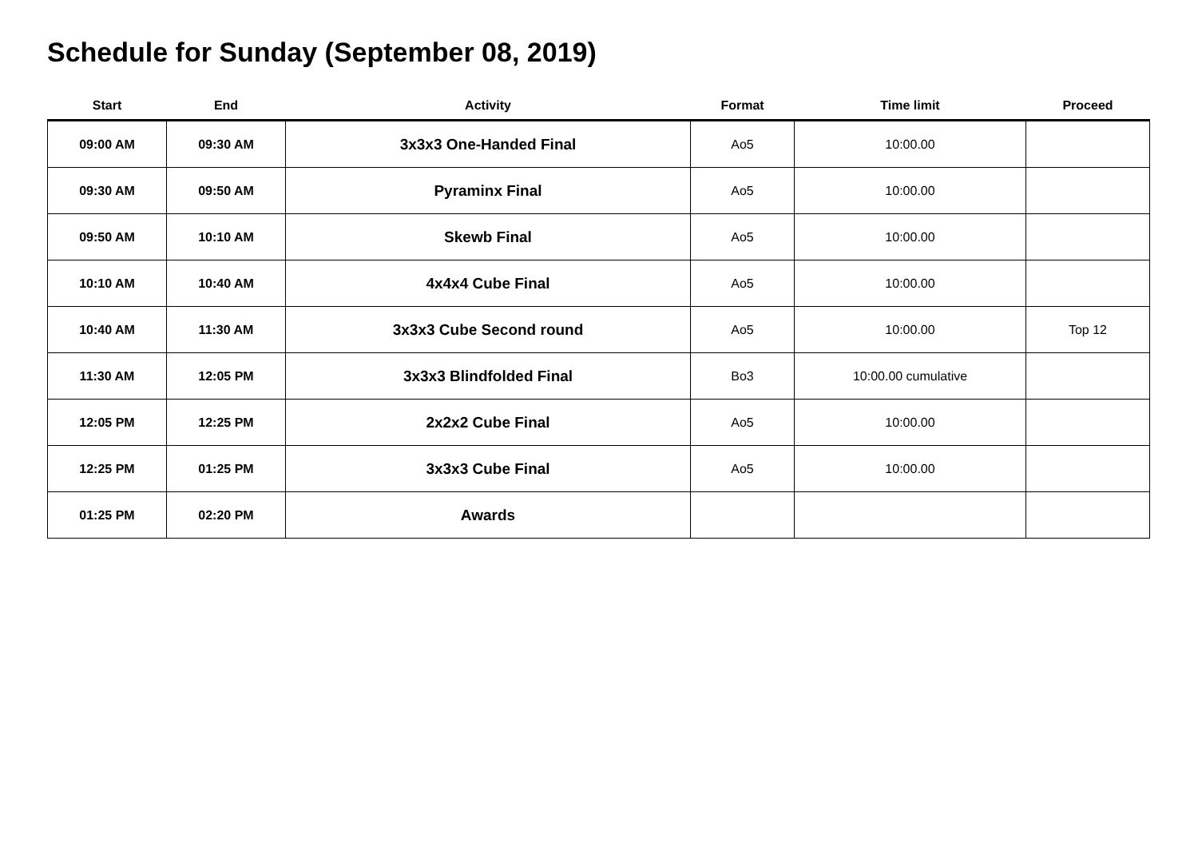Schedule for Sunday (September 08, 2019)
| Start | End | Activity | Format | Time limit | Proceed |
| --- | --- | --- | --- | --- | --- |
| 09:00 AM | 09:30 AM | 3x3x3 One-Handed Final | Ao5 | 10:00.00 | |
| 09:30 AM | 09:50 AM | Pyraminx Final | Ao5 | 10:00.00 | |
| 09:50 AM | 10:10 AM | Skewb Final | Ao5 | 10:00.00 | |
| 10:10 AM | 10:40 AM | 4x4x4 Cube Final | Ao5 | 10:00.00 | |
| 10:40 AM | 11:30 AM | 3x3x3 Cube Second round | Ao5 | 10:00.00 | Top 12 |
| 11:30 AM | 12:05 PM | 3x3x3 Blindfolded Final | Bo3 | 10:00.00 cumulative | |
| 12:05 PM | 12:25 PM | 2x2x2 Cube Final | Ao5 | 10:00.00 | |
| 12:25 PM | 01:25 PM | 3x3x3 Cube Final | Ao5 | 10:00.00 | |
| 01:25 PM | 02:20 PM | Awards | | | |